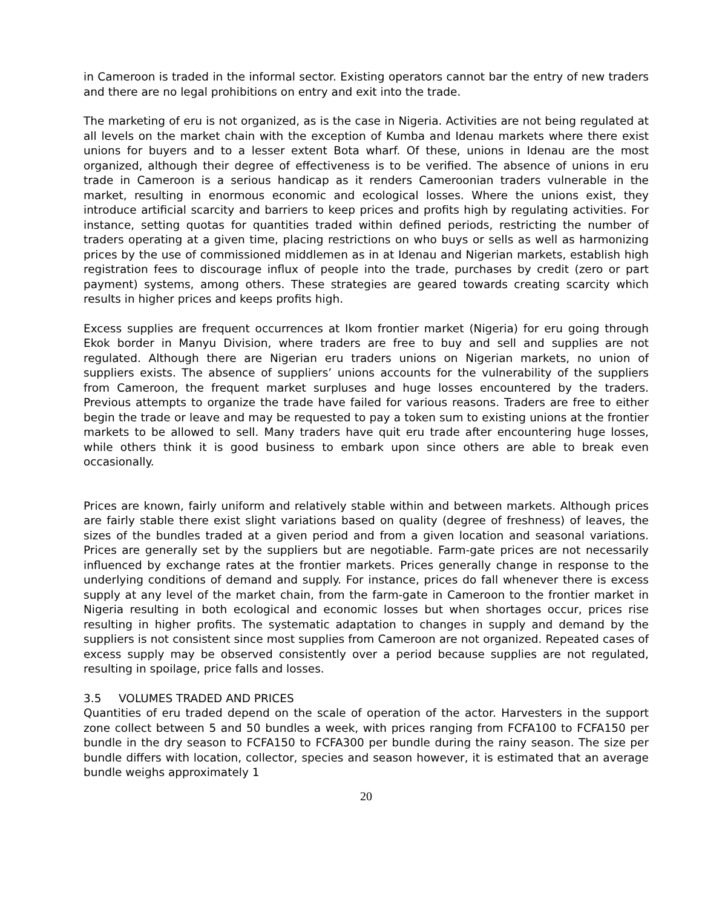in Cameroon is traded in the informal sector. Existing operators cannot bar the entry of new traders and there are no legal prohibitions on entry and exit into the trade.
The marketing of eru is not organized, as is the case in Nigeria. Activities are not being regulated at all levels on the market chain with the exception of Kumba and Idenau markets where there exist unions for buyers and to a lesser extent Bota wharf. Of these, unions in Idenau are the most organized, although their degree of effectiveness is to be verified. The absence of unions in eru trade in Cameroon is a serious handicap as it renders Cameroonian traders vulnerable in the market, resulting in enormous economic and ecological losses. Where the unions exist, they introduce artificial scarcity and barriers to keep prices and profits high by regulating activities. For instance, setting quotas for quantities traded within defined periods, restricting the number of traders operating at a given time, placing restrictions on who buys or sells as well as harmonizing prices by the use of commissioned middlemen as in at Idenau and Nigerian markets, establish high registration fees to discourage influx of people into the trade, purchases by credit (zero or part payment) systems, among others. These strategies are geared towards creating scarcity which results in higher prices and keeps profits high.
Excess supplies are frequent occurrences at Ikom frontier market (Nigeria) for eru going through Ekok border in Manyu Division, where traders are free to buy and sell and supplies are not regulated. Although there are Nigerian eru traders unions on Nigerian markets, no union of suppliers exists. The absence of suppliers’ unions accounts for the vulnerability of the suppliers from Cameroon, the frequent market surpluses and huge losses encountered by the traders. Previous attempts to organize the trade have failed for various reasons. Traders are free to either begin the trade or leave and may be requested to pay a token sum to existing unions at the frontier markets to be allowed to sell. Many traders have quit eru trade after encountering huge losses, while others think it is good business to embark upon since others are able to break even occasionally.
Prices are known, fairly uniform and relatively stable within and between markets. Although prices are fairly stable there exist slight variations based on quality (degree of freshness) of leaves, the sizes of the bundles traded at a given period and from a given location and seasonal variations. Prices are generally set by the suppliers but are negotiable. Farm-gate prices are not necessarily influenced by exchange rates at the frontier markets. Prices generally change in response to the underlying conditions of demand and supply. For instance, prices do fall whenever there is excess supply at any level of the market chain, from the farm-gate in Cameroon to the frontier market in Nigeria resulting in both ecological and economic losses but when shortages occur, prices rise resulting in higher profits. The systematic adaptation to changes in supply and demand by the suppliers is not consistent since most supplies from Cameroon are not organized. Repeated cases of excess supply may be observed consistently over a period because supplies are not regulated, resulting in spoilage, price falls and losses.
3.5 VOLUMES TRADED AND PRICES
Quantities of eru traded depend on the scale of operation of the actor. Harvesters in the support zone collect between 5 and 50 bundles a week, with prices ranging from FCFA100 to FCFA150 per bundle in the dry season to FCFA150 to FCFA300 per bundle during the rainy season. The size per bundle differs with location, collector, species and season however, it is estimated that an average bundle weighs approximately 1
20